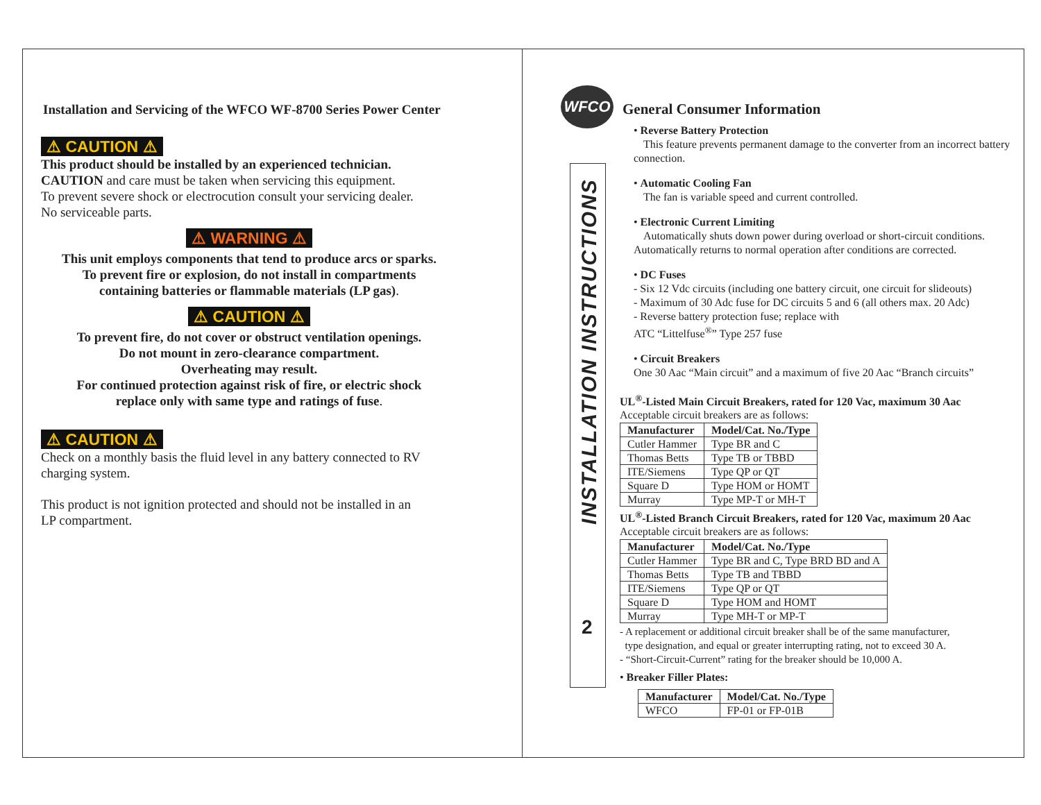Installation and Servicing of the WFCO WF-8700 Series Power Center
⚠ CAUTION ⚠
This product should be installed by an experienced technician.
CAUTION and care must be taken when servicing this equipment.
To prevent severe shock or electrocution consult your servicing dealer.
No serviceable parts.
⚠ WARNING ⚠
This unit employs components that tend to produce arcs or sparks.
To prevent fire or explosion, do not install in compartments
containing batteries or flammable materials (LP gas).
⚠ CAUTION ⚠
To prevent fire, do not cover or obstruct ventilation openings.
Do not mount in zero-clearance compartment.
Overheating may result.
For continued protection against risk of fire, or electric shock
replace only with same type and ratings of fuse.
⚠ CAUTION ⚠
Check on a monthly basis the fluid level in any battery connected to RV
charging system.
This product is not ignition protected and should not be installed in an
LP compartment.
INSTALLATION INSTRUCTIONS
2
WFCO
General Consumer Information
• Reverse Battery Protection
This feature prevents permanent damage to the converter from an incorrect battery connection.
• Automatic Cooling Fan
The fan is variable speed and current controlled.
• Electronic Current Limiting
Automatically shuts down power during overload or short-circuit conditions.
Automatically returns to normal operation after conditions are corrected.
• DC Fuses
- Six 12 Vdc circuits (including one battery circuit, one circuit for slideouts)
- Maximum of 30 Adc fuse for DC circuits 5 and 6 (all others max. 20 Adc)
- Reverse battery protection fuse; replace with
ATC “Littelfuse<sup>®</sup>” Type 257 fuse
• Circuit Breakers
One 30 Aac “Main circuit” and a maximum of five 20 Aac “Branch circuits”
UL<sup>®</sup>-Listed Main Circuit Breakers, rated for 120 Vac, maximum 30 Aac
Acceptable circuit breakers are as follows:
| Manufacturer | Model/Cat. No./Type |
| --- | --- |
| Cutler Hammer | Type BR and C |
| Thomas Betts | Type TB or TBBD |
| ITE/Siemens | Type QP or QT |
| Square D | Type HOM or HOMT |
| Murray | Type MP-T or MH-T |
UL<sup>®</sup>-Listed Branch Circuit Breakers, rated for 120 Vac, maximum 20 Aac
Acceptable circuit breakers are as follows:
| Manufacturer | Model/Cat. No./Type |
| --- | --- |
| Cutler Hammer | Type BR and C, Type BRD BD and A |
| Thomas Betts | Type TB and TBBD |
| ITE/Siemens | Type QP or QT |
| Square D | Type HOM and HOMT |
| Murray | Type MH-T or MP-T |
- A replacement or additional circuit breaker shall be of the same manufacturer,
type designation, and equal or greater interrupting rating, not to exceed 30 A.
- “Short-Circuit-Current” rating for the breaker should be 10,000 A.
• Breaker Filler Plates:
| Manufacturer | Model/Cat. No./Type |
| --- | --- |
| WFCO | FP-01 or FP-01B |